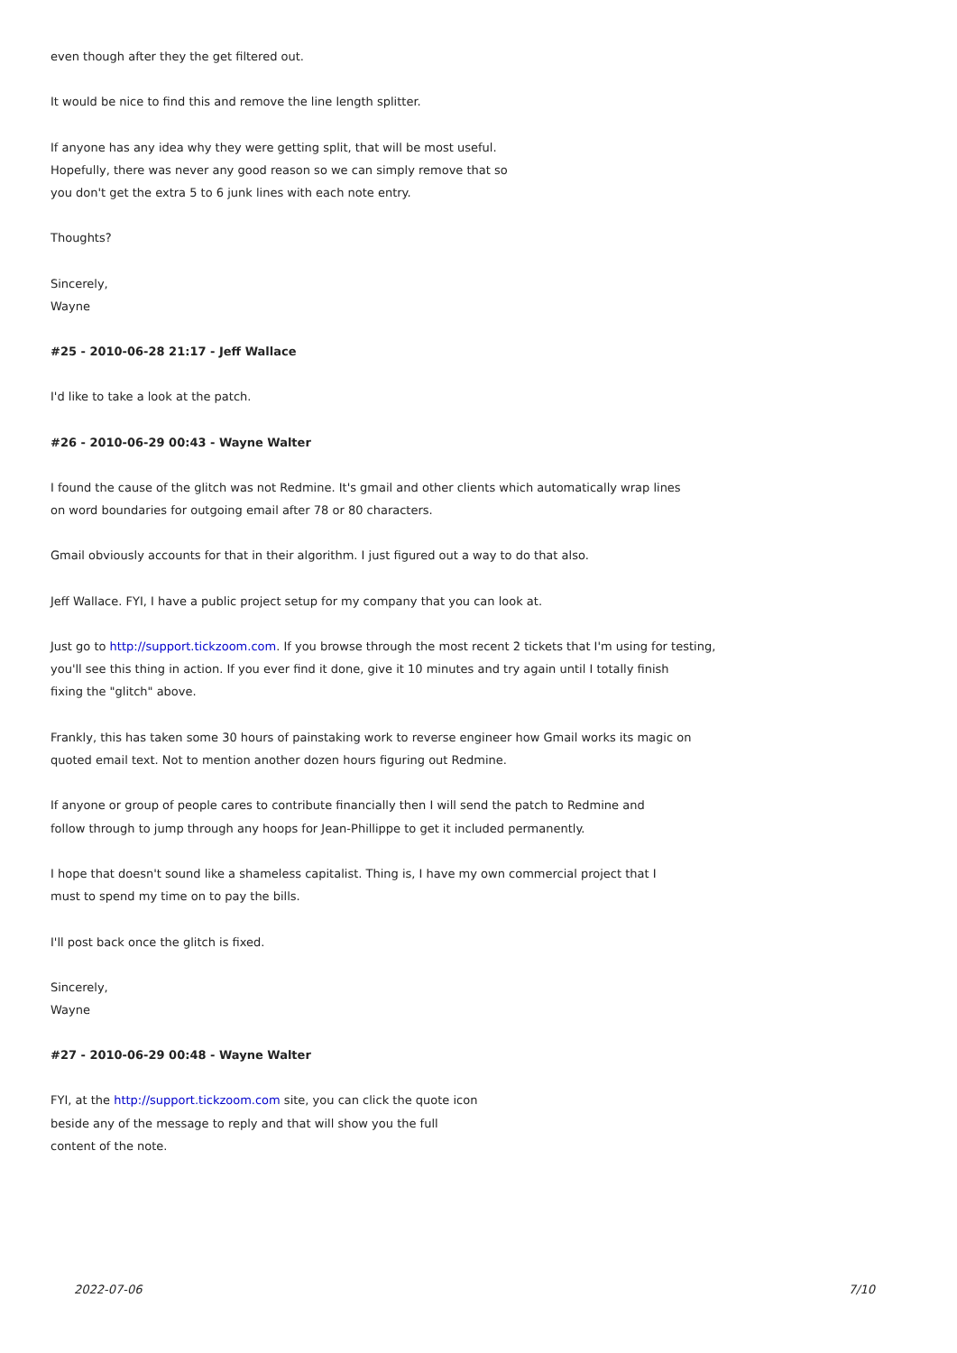even though after they the get filtered out.
It would be nice to find this and remove the line length splitter.
If anyone has any idea why they were getting split, that will be most useful.
Hopefully, there was never any good reason so we can simply remove that so
you don't get the extra 5 to 6 junk lines with each note entry.
Thoughts?
Sincerely,
Wayne
#25 - 2010-06-28 21:17 - Jeff Wallace
I'd like to take a look at the patch.
#26 - 2010-06-29 00:43 - Wayne Walter
I found the cause of the glitch was not Redmine. It's gmail and other clients which automatically wrap lines
on word boundaries for outgoing email after 78 or 80 characters.
Gmail obviously accounts for that in their algorithm. I just figured out a way to do that also.
Jeff Wallace. FYI, I have a public project setup for my company that you can look at.
Just go to http://support.tickzoom.com. If you browse through the most recent 2 tickets that I'm using for testing,
you'll see this thing in action. If you ever find it done, give it 10 minutes and try again until I totally finish
fixing the "glitch" above.
Frankly, this has taken some 30 hours of painstaking work to reverse engineer how Gmail works its magic on
quoted email text. Not to mention another dozen hours figuring out Redmine.
If anyone or group of people cares to contribute financially then I will send the patch to Redmine and
follow through to jump through any hoops for Jean-Phillippe to get it included permanently.
I hope that doesn't sound like a shameless capitalist. Thing is, I have my own commercial project that I
must to spend my time on to pay the bills.
I'll post back once the glitch is fixed.
Sincerely,
Wayne
#27 - 2010-06-29 00:48 - Wayne Walter
FYI, at the http://support.tickzoom.com site, you can click the quote icon
beside any of the message to reply and that will show you the full
content of the note.
2022-07-06 7/10